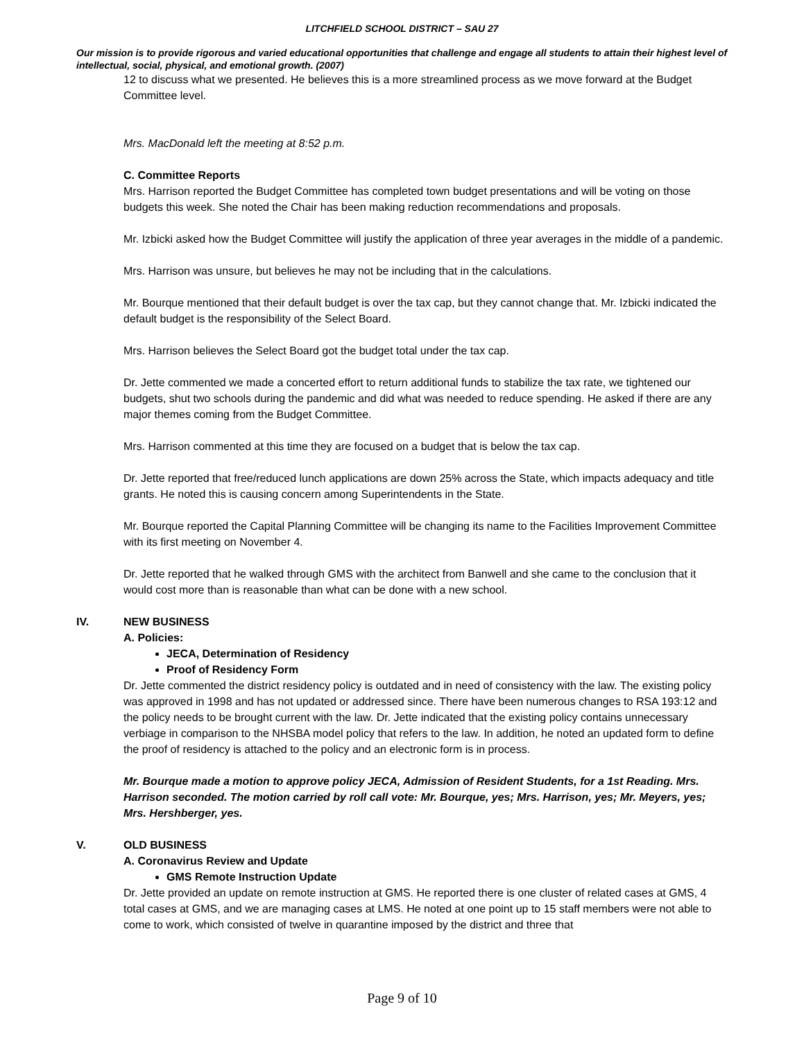LITCHFIELD SCHOOL DISTRICT – SAU 27
Our mission is to provide rigorous and varied educational opportunities that challenge and engage all students to attain their highest level of intellectual, social, physical, and emotional growth. (2007)
12 to discuss what we presented. He believes this is a more streamlined process as we move forward at the Budget Committee level.
Mrs. MacDonald left the meeting at 8:52 p.m.
C. Committee Reports
Mrs. Harrison reported the Budget Committee has completed town budget presentations and will be voting on those budgets this week. She noted the Chair has been making reduction recommendations and proposals.
Mr. Izbicki asked how the Budget Committee will justify the application of three year averages in the middle of a pandemic.
Mrs. Harrison was unsure, but believes he may not be including that in the calculations.
Mr. Bourque mentioned that their default budget is over the tax cap, but they cannot change that. Mr. Izbicki indicated the default budget is the responsibility of the Select Board.
Mrs. Harrison believes the Select Board got the budget total under the tax cap.
Dr. Jette commented we made a concerted effort to return additional funds to stabilize the tax rate, we tightened our budgets, shut two schools during the pandemic and did what was needed to reduce spending. He asked if there are any major themes coming from the Budget Committee.
Mrs. Harrison commented at this time they are focused on a budget that is below the tax cap.
Dr. Jette reported that free/reduced lunch applications are down 25% across the State, which impacts adequacy and title grants. He noted this is causing concern among Superintendents in the State.
Mr. Bourque reported the Capital Planning Committee will be changing its name to the Facilities Improvement Committee with its first meeting on November 4.
Dr. Jette reported that he walked through GMS with the architect from Banwell and she came to the conclusion that it would cost more than is reasonable than what can be done with a new school.
IV. NEW BUSINESS
A. Policies:
JECA, Determination of Residency
Proof of Residency Form
Dr. Jette commented the district residency policy is outdated and in need of consistency with the law. The existing policy was approved in 1998 and has not updated or addressed since. There have been numerous changes to RSA 193:12 and the policy needs to be brought current with the law. Dr. Jette indicated that the existing policy contains unnecessary verbiage in comparison to the NHSBA model policy that refers to the law. In addition, he noted an updated form to define the proof of residency is attached to the policy and an electronic form is in process.
Mr. Bourque made a motion to approve policy JECA, Admission of Resident Students, for a 1st Reading. Mrs. Harrison seconded. The motion carried by roll call vote: Mr. Bourque, yes; Mrs. Harrison, yes; Mr. Meyers, yes; Mrs. Hershberger, yes.
V. OLD BUSINESS
A. Coronavirus Review and Update
GMS Remote Instruction Update
Dr. Jette provided an update on remote instruction at GMS. He reported there is one cluster of related cases at GMS, 4 total cases at GMS, and we are managing cases at LMS. He noted at one point up to 15 staff members were not able to come to work, which consisted of twelve in quarantine imposed by the district and three that
Page 9 of 10